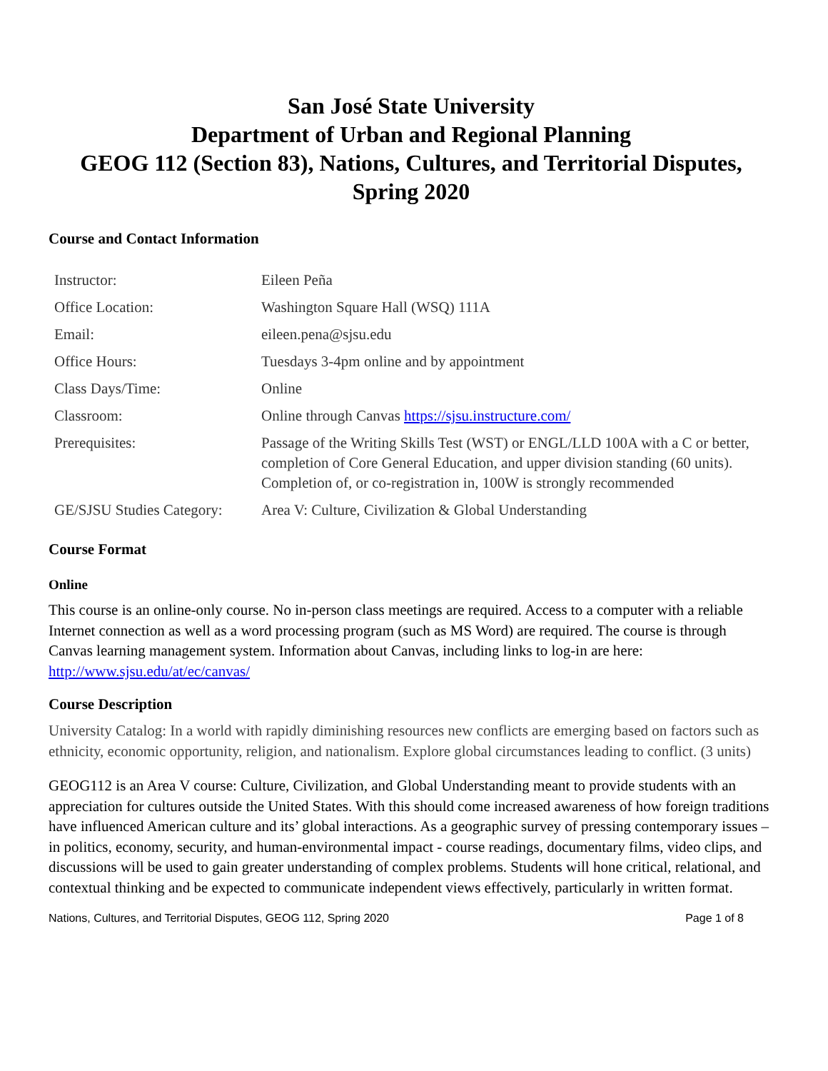San José State University
Department of Urban and Regional Planning
GEOG 112 (Section 83), Nations, Cultures, and Territorial Disputes, Spring 2020
Course and Contact Information
| Instructor: | Eileen Peña |
| Office Location: | Washington Square Hall (WSQ) 111A |
| Email: | eileen.pena@sjsu.edu |
| Office Hours: | Tuesdays 3-4pm online and by appointment |
| Class Days/Time: | Online |
| Classroom: | Online through Canvas https://sjsu.instructure.com/ |
| Prerequisites: | Passage of the Writing Skills Test (WST) or ENGL/LLD 100A with a C or better, completion of Core General Education, and upper division standing (60 units). Completion of, or co-registration in, 100W is strongly recommended |
| GE/SJSU Studies Category: | Area V: Culture, Civilization & Global Understanding |
Course Format
Online
This course is an online-only course. No in-person class meetings are required. Access to a computer with a reliable Internet connection as well as a word processing program (such as MS Word) are required. The course is through Canvas learning management system. Information about Canvas, including links to log-in are here: http://www.sjsu.edu/at/ec/canvas/
Course Description
University Catalog: In a world with rapidly diminishing resources new conflicts are emerging based on factors such as ethnicity, economic opportunity, religion, and nationalism. Explore global circumstances leading to conflict. (3 units)
GEOG112 is an Area V course: Culture, Civilization, and Global Understanding meant to provide students with an appreciation for cultures outside the United States. With this should come increased awareness of how foreign traditions have influenced American culture and its’ global interactions. As a geographic survey of pressing contemporary issues – in politics, economy, security, and human-environmental impact - course readings, documentary films, video clips, and discussions will be used to gain greater understanding of complex problems. Students will hone critical, relational, and contextual thinking and be expected to communicate independent views effectively, particularly in written format.
Nations, Cultures, and Territorial Disputes, GEOG 112, Spring 2020 Page 1 of 8